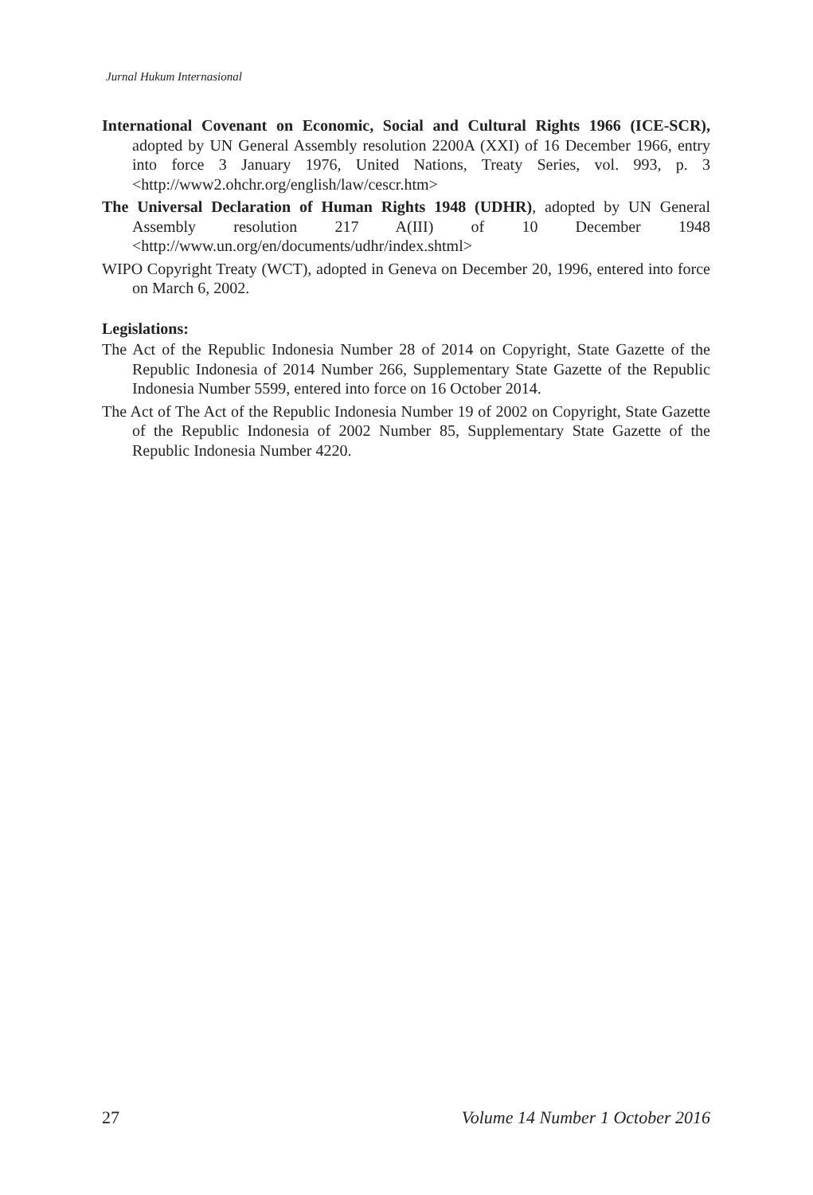Jurnal Hukum Internasional
International Covenant on Economic, Social and Cultural Rights 1966 (ICE-SCR), adopted by UN General Assembly resolution 2200A (XXI) of 16 December 1966, entry into force 3 January 1976, United Nations, Treaty Series, vol. 993, p. 3 <http://www2.ohchr.org/english/law/cescr.htm>
The Universal Declaration of Human Rights 1948 (UDHR), adopted by UN General Assembly resolution 217 A(III) of 10 December 1948 <http://www.un.org/en/documents/udhr/index.shtml>
WIPO Copyright Treaty (WCT), adopted in Geneva on December 20, 1996, entered into force on March 6, 2002.
Legislations:
The Act of the Republic Indonesia Number 28 of 2014 on Copyright, State Gazette of the Republic Indonesia of 2014 Number 266, Supplementary State Gazette of the Republic Indonesia Number 5599, entered into force on 16 October 2014.
The Act of The Act of the Republic Indonesia Number 19 of 2002 on Copyright, State Gazette of the Republic Indonesia of 2002 Number 85, Supplementary State Gazette of the Republic Indonesia Number 4220.
27 Volume 14 Number 1 October 2016